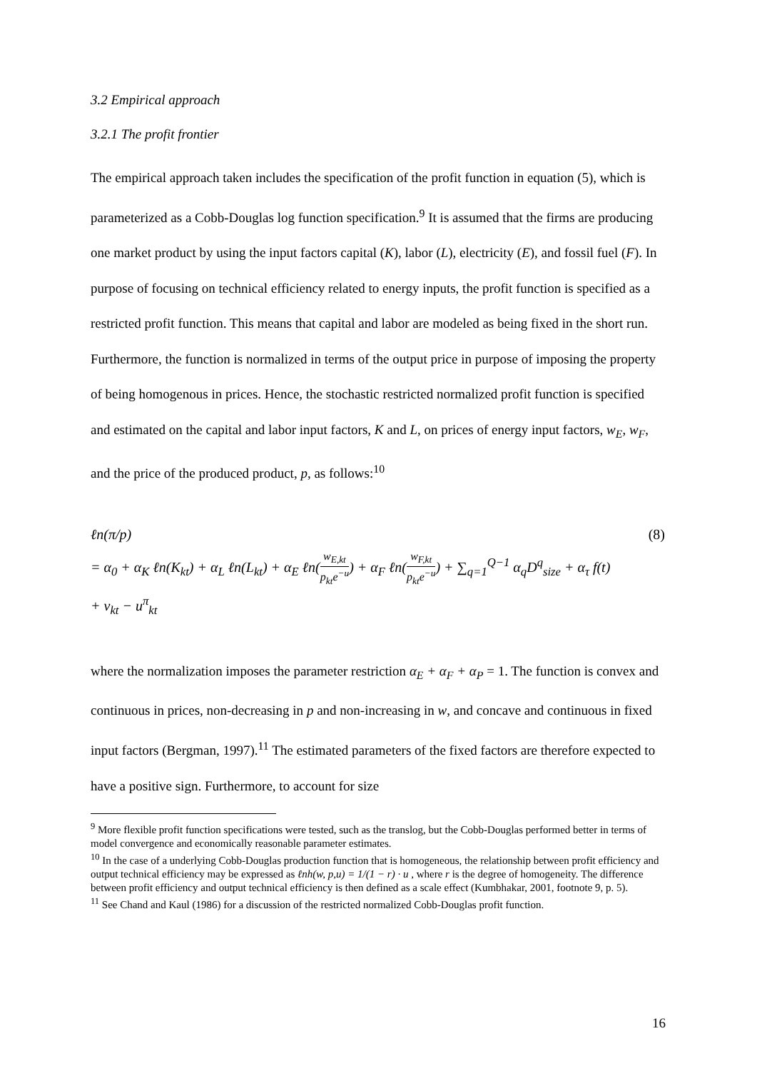3.2 Empirical approach
3.2.1 The profit frontier
The empirical approach taken includes the specification of the profit function in equation (5), which is parameterized as a Cobb-Douglas log function specification.<sup>9</sup> It is assumed that the firms are producing one market product by using the input factors capital (K), labor (L), electricity (E), and fossil fuel (F). In purpose of focusing on technical efficiency related to energy inputs, the profit function is specified as a restricted profit function. This means that capital and labor are modeled as being fixed in the short run. Furthermore, the function is normalized in terms of the output price in purpose of imposing the property of being homogenous in prices. Hence, the stochastic restricted normalized profit function is specified and estimated on the capital and labor input factors, K and L, on prices of energy input factors, w<sub>E</sub>, w<sub>F</sub>, and the price of the produced product, p, as follows:<sup>10</sup>
ℓn(π/p) (8)
= α<sub>0</sub> + α<sub>K</sub> ℓn(K<sub>kt</sub>) + α<sub>L</sub> ℓn(L<sub>kt</sub>) + α<sub>E</sub> ℓn(w<sub>E,kt</sub> p<sub>kt</sub>e<sup>−u</sup>) + α<sub>F</sub> ℓn(w<sub>F,kt</sub> p<sub>kt</sub>e<sup>−u</sup>) + ∑<sub>q=1</sub><sup>Q−1</sup> α<sub>q</sub>D<sup>q</sup><sub>size</sub> + α<sub>τ</sub> f(t)
+ ν<sub>kt</sub> − u<sup>π</sup><sub>kt</sub>
where the normalization imposes the parameter restriction α<sub>E</sub> + α<sub>F</sub> + α<sub>P</sub> = 1. The function is convex and continuous in prices, non-decreasing in p and non-increasing in w, and concave and continuous in fixed input factors (Bergman, 1997).<sup>11</sup> The estimated parameters of the fixed factors are therefore expected to have a positive sign. Furthermore, to account for size
<sup>9</sup> More flexible profit function specifications were tested, such as the translog, but the Cobb-Douglas performed better in terms of model convergence and economically reasonable parameter estimates.
<sup>10</sup> In the case of a underlying Cobb-Douglas production function that is homogeneous, the relationship between profit efficiency and output technical efficiency may be expressed as ℓnh(w, p,u) = 1/(1 − r) · u , where r is the degree of homogeneity. The difference between profit efficiency and output technical efficiency is then defined as a scale effect (Kumbhakar, 2001, footnote 9, p. 5).
<sup>11</sup> See Chand and Kaul (1986) for a discussion of the restricted normalized Cobb-Douglas profit function.
16